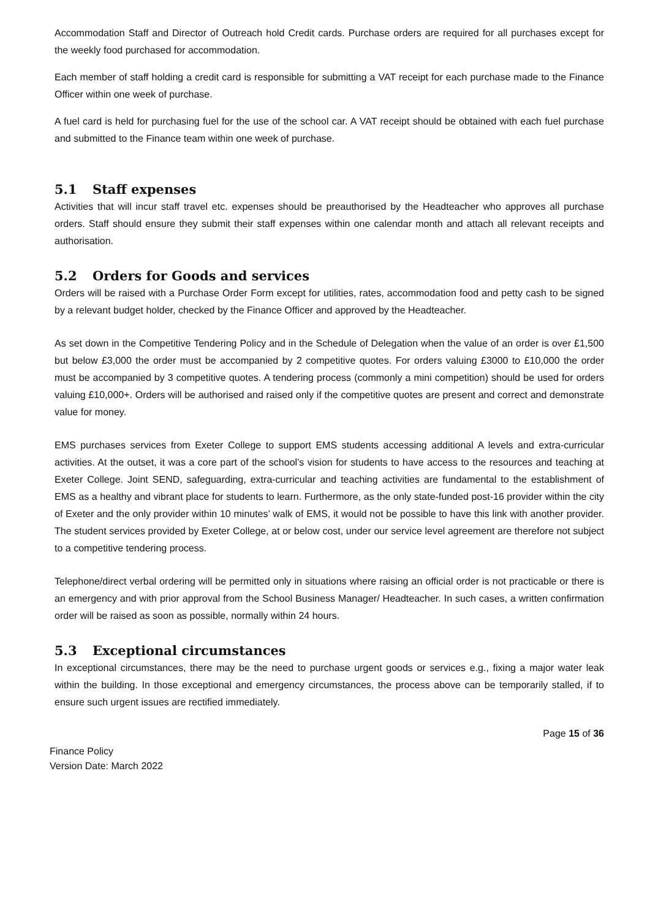Accommodation Staff and Director of Outreach hold Credit cards. Purchase orders are required for all purchases except for the weekly food purchased for accommodation.
Each member of staff holding a credit card is responsible for submitting a VAT receipt for each purchase made to the Finance Officer within one week of purchase.
A fuel card is held for purchasing fuel for the use of the school car. A VAT receipt should be obtained with each fuel purchase and submitted to the Finance team within one week of purchase.
5.1 Staff expenses
Activities that will incur staff travel etc. expenses should be preauthorised by the Headteacher who approves all purchase orders. Staff should ensure they submit their staff expenses within one calendar month and attach all relevant receipts and authorisation.
5.2 Orders for Goods and services
Orders will be raised with a Purchase Order Form except for utilities, rates, accommodation food and petty cash to be signed by a relevant budget holder, checked by the Finance Officer and approved by the Headteacher.
As set down in the Competitive Tendering Policy and in the Schedule of Delegation when the value of an order is over £1,500 but below £3,000 the order must be accompanied by 2 competitive quotes. For orders valuing £3000 to £10,000 the order must be accompanied by 3 competitive quotes. A tendering process (commonly a mini competition) should be used for orders valuing £10,000+. Orders will be authorised and raised only if the competitive quotes are present and correct and demonstrate value for money.
EMS purchases services from Exeter College to support EMS students accessing additional A levels and extra-curricular activities. At the outset, it was a core part of the school’s vision for students to have access to the resources and teaching at Exeter College. Joint SEND, safeguarding, extra-curricular and teaching activities are fundamental to the establishment of EMS as a healthy and vibrant place for students to learn. Furthermore, as the only state-funded post-16 provider within the city of Exeter and the only provider within 10 minutes’ walk of EMS, it would not be possible to have this link with another provider. The student services provided by Exeter College, at or below cost, under our service level agreement are therefore not subject to a competitive tendering process.
Telephone/direct verbal ordering will be permitted only in situations where raising an official order is not practicable or there is an emergency and with prior approval from the School Business Manager/ Headteacher. In such cases, a written confirmation order will be raised as soon as possible, normally within 24 hours.
5.3 Exceptional circumstances
In exceptional circumstances, there may be the need to purchase urgent goods or services e.g., fixing a major water leak within the building. In those exceptional and emergency circumstances, the process above can be temporarily stalled, if to ensure such urgent issues are rectified immediately.
Finance Policy
Version Date: March 2022
Page 15 of 36